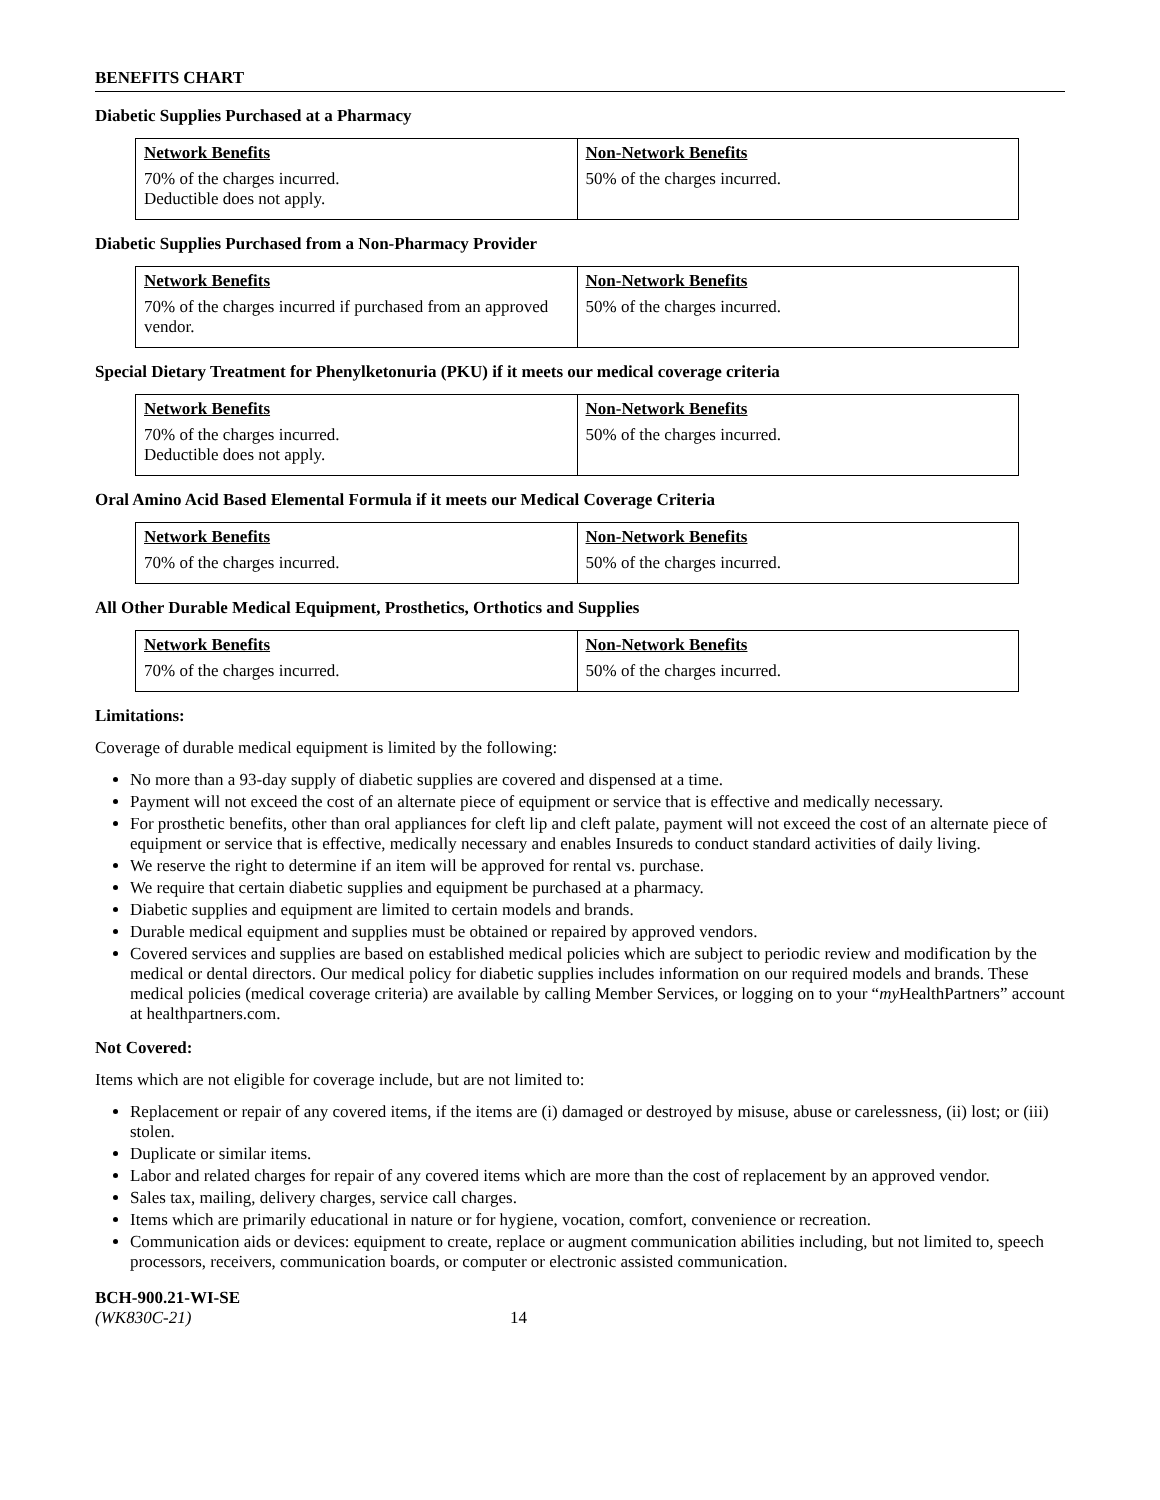BENEFITS CHART
Diabetic Supplies Purchased at a Pharmacy
| Network Benefits | Non-Network Benefits |
| --- | --- |
| 70% of the charges incurred. Deductible does not apply. | 50% of the charges incurred. |
Diabetic Supplies Purchased from a Non-Pharmacy Provider
| Network Benefits | Non-Network Benefits |
| --- | --- |
| 70% of the charges incurred if purchased from an approved vendor. | 50% of the charges incurred. |
Special Dietary Treatment for Phenylketonuria (PKU) if it meets our medical coverage criteria
| Network Benefits | Non-Network Benefits |
| --- | --- |
| 70% of the charges incurred. Deductible does not apply. | 50% of the charges incurred. |
Oral Amino Acid Based Elemental Formula if it meets our Medical Coverage Criteria
| Network Benefits | Non-Network Benefits |
| --- | --- |
| 70% of the charges incurred. | 50% of the charges incurred. |
All Other Durable Medical Equipment, Prosthetics, Orthotics and Supplies
| Network Benefits | Non-Network Benefits |
| --- | --- |
| 70% of the charges incurred. | 50% of the charges incurred. |
Limitations:
Coverage of durable medical equipment is limited by the following:
No more than a 93-day supply of diabetic supplies are covered and dispensed at a time.
Payment will not exceed the cost of an alternate piece of equipment or service that is effective and medically necessary.
For prosthetic benefits, other than oral appliances for cleft lip and cleft palate, payment will not exceed the cost of an alternate piece of equipment or service that is effective, medically necessary and enables Insureds to conduct standard activities of daily living.
We reserve the right to determine if an item will be approved for rental vs. purchase.
We require that certain diabetic supplies and equipment be purchased at a pharmacy.
Diabetic supplies and equipment are limited to certain models and brands.
Durable medical equipment and supplies must be obtained or repaired by approved vendors.
Covered services and supplies are based on established medical policies which are subject to periodic review and modification by the medical or dental directors. Our medical policy for diabetic supplies includes information on our required models and brands. These medical policies (medical coverage criteria) are available by calling Member Services, or logging on to your “my HealthPartners” account at healthpartners.com.
Not Covered:
Items which are not eligible for coverage include, but are not limited to:
Replacement or repair of any covered items, if the items are (i) damaged or destroyed by misuse, abuse or carelessness, (ii) lost; or (iii) stolen.
Duplicate or similar items.
Labor and related charges for repair of any covered items which are more than the cost of replacement by an approved vendor.
Sales tax, mailing, delivery charges, service call charges.
Items which are primarily educational in nature or for hygiene, vocation, comfort, convenience or recreation.
Communication aids or devices: equipment to create, replace or augment communication abilities including, but not limited to, speech processors, receivers, communication boards, or computer or electronic assisted communication.
BCH-900.21-WI-SE
(WK830C-21) 14